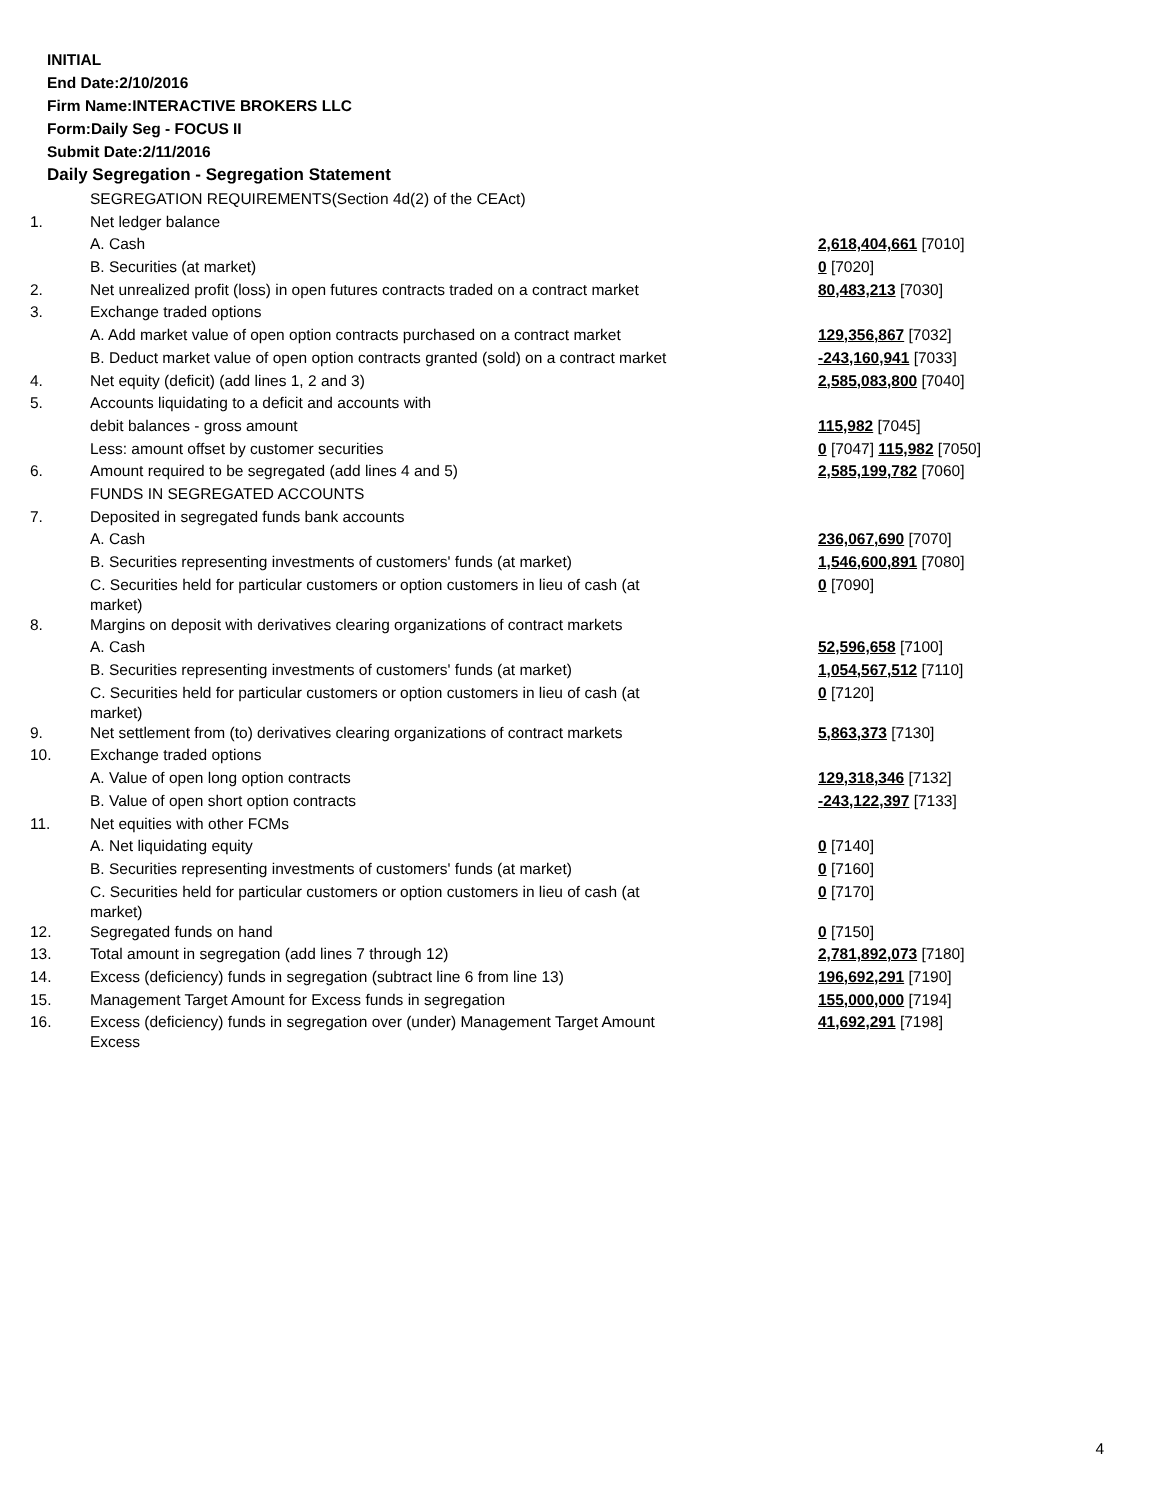INITIAL
End Date:2/10/2016
Firm Name:INTERACTIVE BROKERS LLC
Form:Daily Seg - FOCUS II
Submit Date:2/11/2016
Daily Segregation - Segregation Statement
| | SEGREGATION REQUIREMENTS(Section 4d(2) of the CEAct) | |
| 1. | Net ledger balance | |
| | A. Cash | 2,618,404,661 [7010] |
| | B. Securities (at market) | 0 [7020] |
| 2. | Net unrealized profit (loss) in open futures contracts traded on a contract market | 80,483,213 [7030] |
| 3. | Exchange traded options | |
| | A. Add market value of open option contracts purchased on a contract market | 129,356,867 [7032] |
| | B. Deduct market value of open option contracts granted (sold) on a contract market | -243,160,941 [7033] |
| 4. | Net equity (deficit) (add lines 1, 2 and 3) | 2,585,083,800 [7040] |
| 5. | Accounts liquidating to a deficit and accounts with | |
| | debit balances - gross amount | 115,982 [7045] |
| | Less: amount offset by customer securities | 0 [7047] 115,982 [7050] |
| 6. | Amount required to be segregated (add lines 4 and 5) | 2,585,199,782 [7060] |
| | FUNDS IN SEGREGATED ACCOUNTS | |
| 7. | Deposited in segregated funds bank accounts | |
| | A. Cash | 236,067,690 [7070] |
| | B. Securities representing investments of customers' funds (at market) | 1,546,600,891 [7080] |
| | C. Securities held for particular customers or option customers in lieu of cash (at market) | 0 [7090] |
| 8. | Margins on deposit with derivatives clearing organizations of contract markets | |
| | A. Cash | 52,596,658 [7100] |
| | B. Securities representing investments of customers' funds (at market) | 1,054,567,512 [7110] |
| | C. Securities held for particular customers or option customers in lieu of cash (at market) | 0 [7120] |
| 9. | Net settlement from (to) derivatives clearing organizations of contract markets | 5,863,373 [7130] |
| 10. | Exchange traded options | |
| | A. Value of open long option contracts | 129,318,346 [7132] |
| | B. Value of open short option contracts | -243,122,397 [7133] |
| 11. | Net equities with other FCMs | |
| | A. Net liquidating equity | 0 [7140] |
| | B. Securities representing investments of customers' funds (at market) | 0 [7160] |
| | C. Securities held for particular customers or option customers in lieu of cash (at market) | 0 [7170] |
| 12. | Segregated funds on hand | 0 [7150] |
| 13. | Total amount in segregation (add lines 7 through 12) | 2,781,892,073 [7180] |
| 14. | Excess (deficiency) funds in segregation (subtract line 6 from line 13) | 196,692,291 [7190] |
| 15. | Management Target Amount for Excess funds in segregation | 155,000,000 [7194] |
| 16. | Excess (deficiency) funds in segregation over (under) Management Target Amount Excess | 41,692,291 [7198] |
4